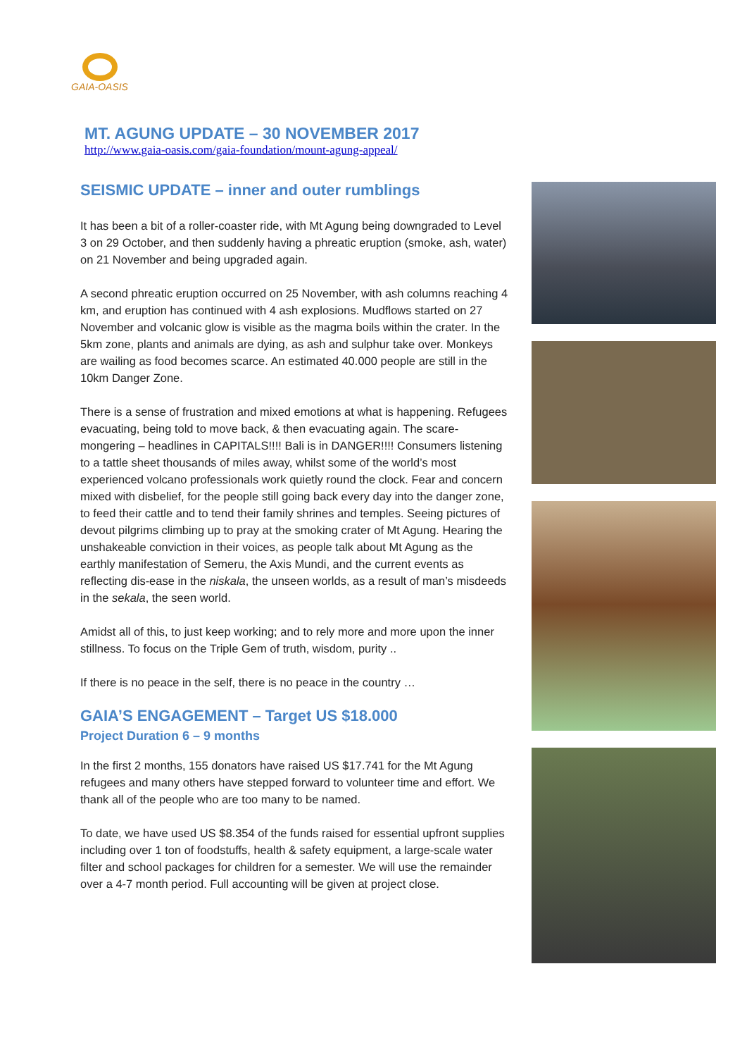GAIA-OASIS
MT. AGUNG UPDATE – 30 NOVEMBER 2017
http://www.gaia-oasis.com/gaia-foundation/mount-agung-appeal/
SEISMIC UPDATE – inner and outer rumblings
It has been a bit of a roller-coaster ride, with Mt Agung being downgraded to Level 3 on 29 October, and then suddenly having a phreatic eruption (smoke, ash, water) on 21 November and being upgraded again.
A second phreatic eruption occurred on 25 November, with ash columns reaching 4 km, and eruption has continued with 4 ash explosions. Mudflows started on 27 November and volcanic glow is visible as the magma boils within the crater. In the 5km zone, plants and animals are dying, as ash and sulphur take over. Monkeys are wailing as food becomes scarce. An estimated 40.000 people are still in the 10km Danger Zone.
There is a sense of frustration and mixed emotions at what is happening. Refugees evacuating, being told to move back, & then evacuating again. The scare-mongering – headlines in CAPITALS!!!! Bali is in DANGER!!!! Consumers listening to a tattle sheet thousands of miles away, whilst some of the world’s most experienced volcano professionals work quietly round the clock. Fear and concern mixed with disbelief, for the people still going back every day into the danger zone, to feed their cattle and to tend their family shrines and temples. Seeing pictures of devout pilgrims climbing up to pray at the smoking crater of Mt Agung. Hearing the unshakeable conviction in their voices, as people talk about Mt Agung as the earthly manifestation of Semeru, the Axis Mundi, and the current events as reflecting dis-ease in the niskala, the unseen worlds, as a result of man’s misdeeds in the sekala, the seen world.
Amidst all of this, to just keep working; and to rely more and more upon the inner stillness. To focus on the Triple Gem of truth, wisdom, purity ..
If there is no peace in the self, there is no peace in the country …
GAIA’S ENGAGEMENT – Target US $18.000
Project Duration 6 – 9 months
In the first 2 months, 155 donators have raised US $17.741 for the Mt Agung refugees and many others have stepped forward to volunteer time and effort. We thank all of the people who are too many to be named.
To date, we have used US $8.354 of the funds raised for essential upfront supplies including over 1 ton of foodstuffs, health & safety equipment, a large-scale water filter and school packages for children for a semester. We will use the remainder over a 4-7 month period. Full accounting will be given at project close.